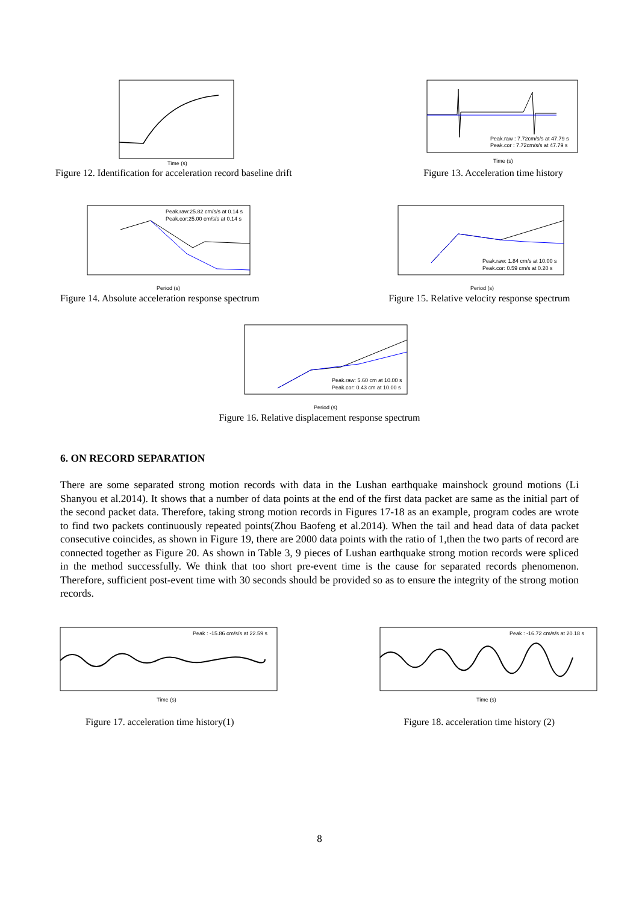Time (s)
Figure 12. Identification for acceleration record baseline drift
Time (s)
Peak.raw : 7.72cm/s/s at 47.79 s
Peak.cor : 7.72cm/s/s at 47.79 s
Figure 13. Acceleration time history
Peak.raw:25.82 cm/s/s at 0.14 s
Peak.cor:25.00 cm/s/s at 0.14 s
Period (s)
Figure 14. Absolute acceleration response spectrum
Peak.raw: 1.84 cm/s at 10.00 s
Peak.cor: 0.59 cm/s at 0.20 s
Period (s)
Figure 15. Relative velocity response spectrum
Peak.raw: 5.60 cm at 10.00 s
Peak.cor: 0.43 cm at 10.00 s
Period (s)
Figure 16. Relative displacement response spectrum
6. ON RECORD SEPARATION
There are some separated strong motion records with data in the Lushan earthquake mainshock ground motions (Li Shanyou et al.2014). It shows that a number of data points at the end of the first data packet are same as the initial part of the second packet data. Therefore, taking strong motion records in Figures 17-18 as an example, program codes are wrote to find two packets continuously repeated points(Zhou Baofeng et al.2014). When the tail and head data of data packet consecutive coincides, as shown in Figure 19, there are 2000 data points with the ratio of 1,then the two parts of record are connected together as Figure 20. As shown in Table 3, 9 pieces of Lushan earthquake strong motion records were spliced in the method successfully. We think that too short pre-event time is the cause for separated records phenomenon. Therefore, sufficient post-event time with 30 seconds should be provided so as to ensure the integrity of the strong motion records.
Peak : -15.86 cm/s/s at 22.59 s
Time (s)
Figure 17. acceleration time history(1)
Peak : -16.72 cm/s/s at 20.18 s
Time (s)
Figure 18. acceleration time history (2)
8